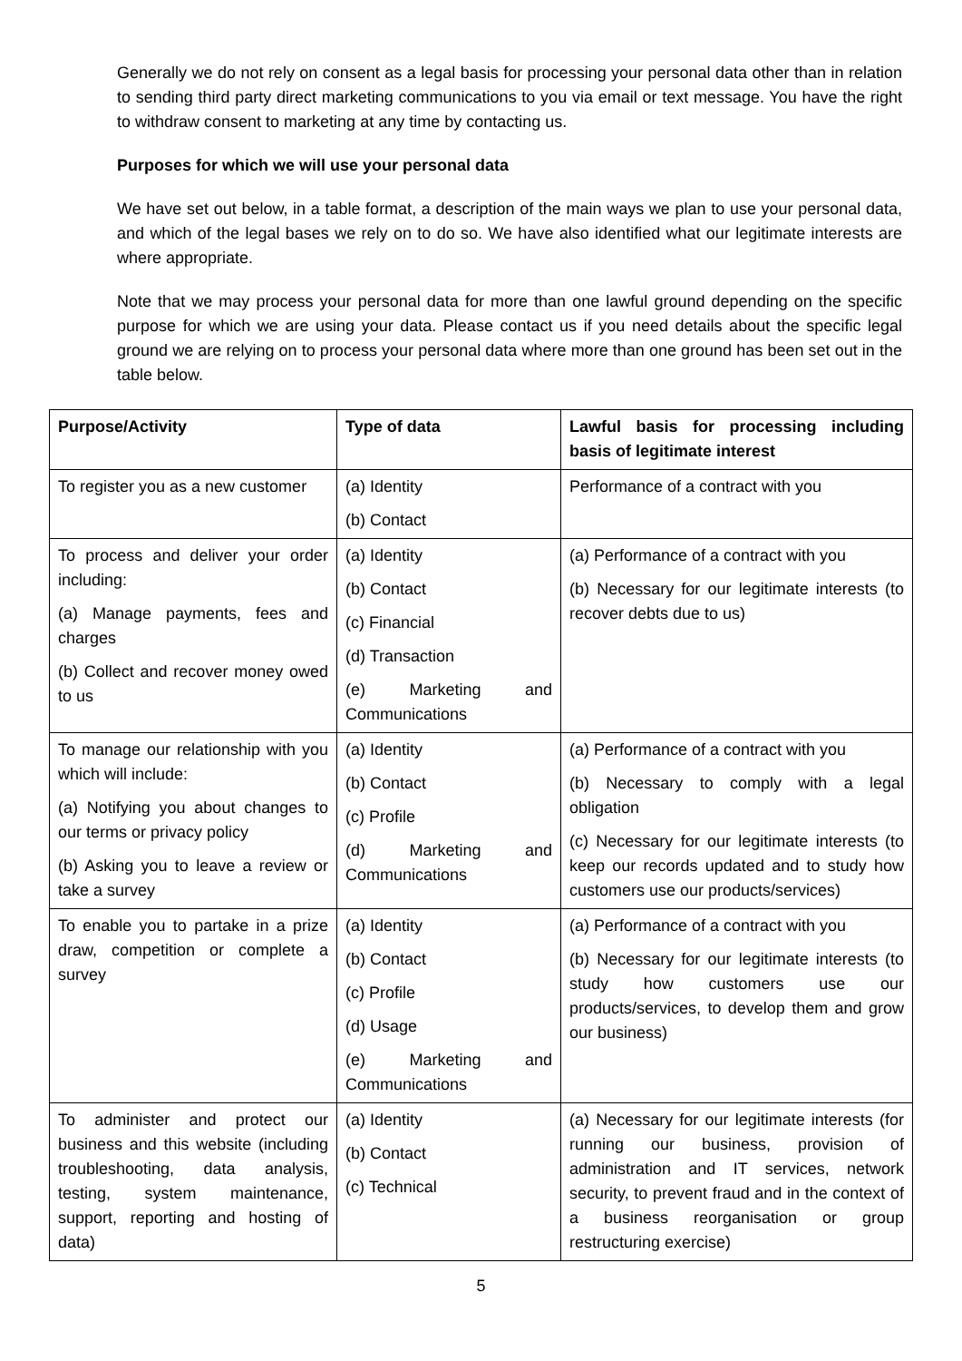Generally we do not rely on consent as a legal basis for processing your personal data other than in relation to sending third party direct marketing communications to you via email or text message. You have the right to withdraw consent to marketing at any time by contacting us.
Purposes for which we will use your personal data
We have set out below, in a table format, a description of the main ways we plan to use your personal data, and which of the legal bases we rely on to do so. We have also identified what our legitimate interests are where appropriate.
Note that we may process your personal data for more than one lawful ground depending on the specific purpose for which we are using your data. Please contact us if you need details about the specific legal ground we are relying on to process your personal data where more than one ground has been set out in the table below.
| Purpose/Activity | Type of data | Lawful basis for processing including basis of legitimate interest |
| --- | --- | --- |
| To register you as a new customer | (a) Identity (b) Contact | Performance of a contract with you |
| To process and deliver your order including: (a) Manage payments, fees and charges (b) Collect and recover money owed to us | (a) Identity (b) Contact (c) Financial (d) Transaction (e) Marketing and Communications | (a) Performance of a contract with you (b) Necessary for our legitimate interests (to recover debts due to us) |
| To manage our relationship with you which will include: (a) Notifying you about changes to our terms or privacy policy (b) Asking you to leave a review or take a survey | (a) Identity (b) Contact (c) Profile (d) Marketing and Communications | (a) Performance of a contract with you (b) Necessary to comply with a legal obligation (c) Necessary for our legitimate interests (to keep our records updated and to study how customers use our products/services) |
| To enable you to partake in a prize draw, competition or complete a survey | (a) Identity (b) Contact (c) Profile (d) Usage (e) Marketing and Communications | (a) Performance of a contract with you (b) Necessary for our legitimate interests (to study how customers use our products/services, to develop them and grow our business) |
| To administer and protect our business and this website (including troubleshooting, data analysis, testing, system maintenance, support, reporting and hosting of data) | (a) Identity (b) Contact (c) Technical | (a) Necessary for our legitimate interests (for running our business, provision of administration and IT services, network security, to prevent fraud and in the context of a business reorganisation or group restructuring exercise) |
5